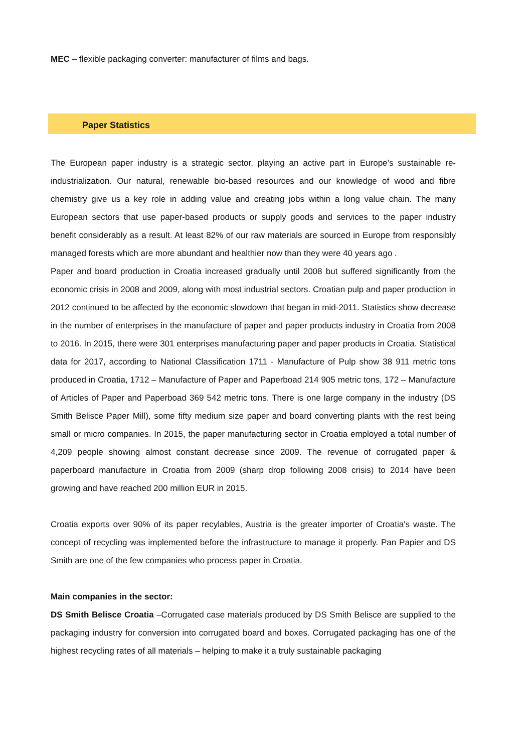MEC – flexible packaging converter: manufacturer of films and bags.
Paper Statistics
The European paper industry is a strategic sector, playing an active part in Europe’s sustainable re-industrialization. Our natural, renewable bio-based resources and our knowledge of wood and fibre chemistry give us a key role in adding value and creating jobs within a long value chain. The many European sectors that use paper-based products or supply goods and services to the paper industry benefit considerably as a result. At least 82% of our raw materials are sourced in Europe from responsibly managed forests which are more abundant and healthier now than they were 40 years ago .
Paper and board production in Croatia increased gradually until 2008 but suffered significantly from the economic crisis in 2008 and 2009, along with most industrial sectors. Croatian pulp and paper production in 2012 continued to be affected by the economic slowdown that began in mid-2011. Statistics show decrease in the number of enterprises in the manufacture of paper and paper products industry in Croatia from 2008 to 2016. In 2015, there were 301 enterprises manufacturing paper and paper products in Croatia. Statistical data for 2017, according to National Classification 1711 - Manufacture of Pulp show 38 911 metric tons produced in Croatia, 1712 – Manufacture of Paper and Paperboad 214 905 metric tons, 172 – Manufacture of Articles of Paper and Paperboad 369 542 metric tons. There is one large company in the industry (DS Smith Belisce Paper Mill), some fifty medium size paper and board converting plants with the rest being small or micro companies. In 2015, the paper manufacturing sector in Croatia employed a total number of 4,209 people showing almost constant decrease since 2009. The revenue of corrugated paper & paperboard manufacture in Croatia from 2009 (sharp drop following 2008 crisis) to 2014 have been growing and have reached 200 million EUR in 2015.
Croatia exports over 90% of its paper recylables, Austria is the greater importer of Croatia's waste. The concept of recycling was implemented before the infrastructure to manage it properly. Pan Papier and DS Smith are one of the few companies who process paper in Croatia.
Main companies in the sector:
DS Smith Belisce Croatia –Corrugated case materials produced by DS Smith Belisce are supplied to the packaging industry for conversion into corrugated board and boxes. Corrugated packaging has one of the highest recycling rates of all materials – helping to make it a truly sustainable packaging